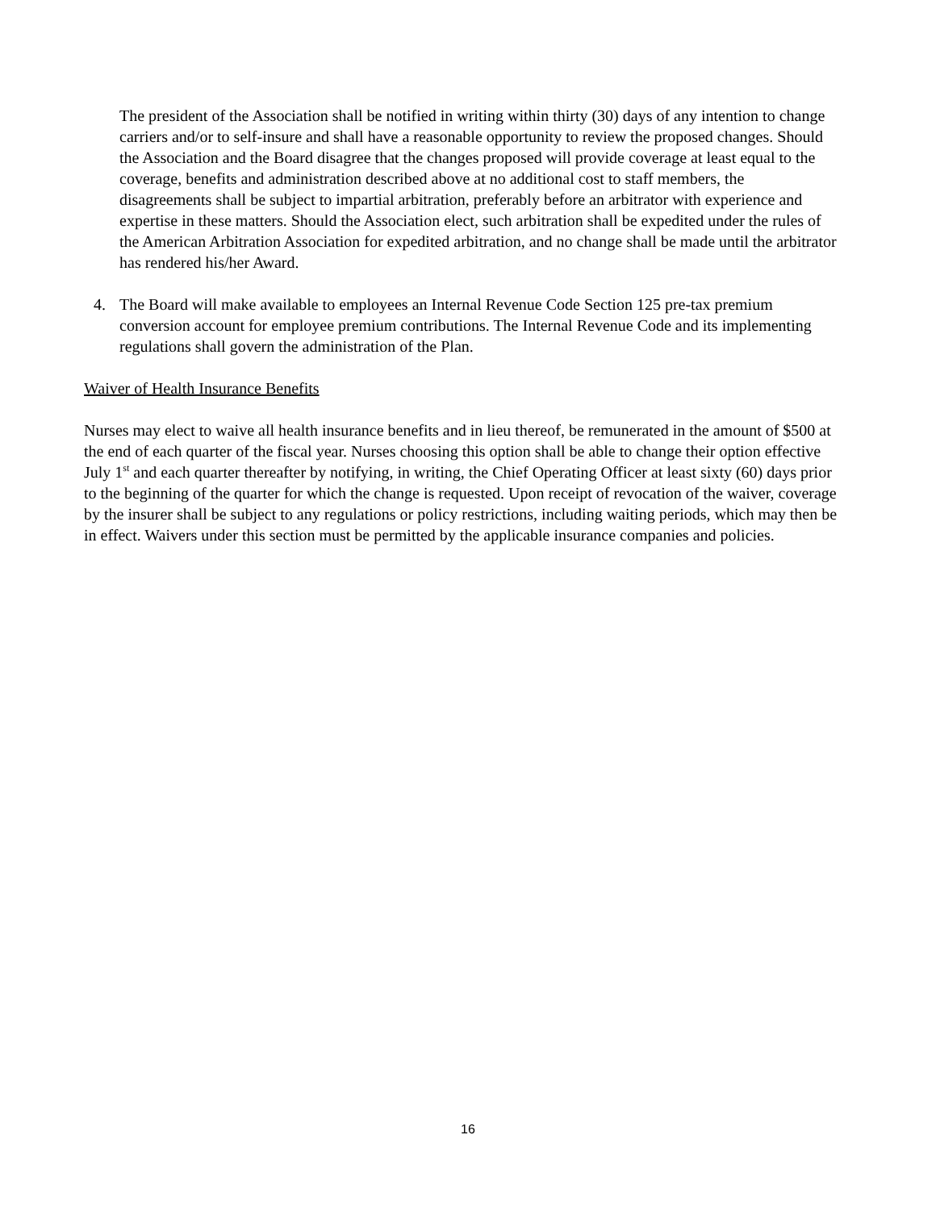The president of the Association shall be notified in writing within thirty (30) days of any intention to change carriers and/or to self-insure and shall have a reasonable opportunity to review the proposed changes. Should the Association and the Board disagree that the changes proposed will provide coverage at least equal to the coverage, benefits and administration described above at no additional cost to staff members, the disagreements shall be subject to impartial arbitration, preferably before an arbitrator with experience and expertise in these matters. Should the Association elect, such arbitration shall be expedited under the rules of the American Arbitration Association for expedited arbitration, and no change shall be made until the arbitrator has rendered his/her Award.
4. The Board will make available to employees an Internal Revenue Code Section 125 pre-tax premium conversion account for employee premium contributions. The Internal Revenue Code and its implementing regulations shall govern the administration of the Plan.
Waiver of Health Insurance Benefits
Nurses may elect to waive all health insurance benefits and in lieu thereof, be remunerated in the amount of $500 at the end of each quarter of the fiscal year. Nurses choosing this option shall be able to change their option effective July 1<sup>st</sup> and each quarter thereafter by notifying, in writing, the Chief Operating Officer at least sixty (60) days prior to the beginning of the quarter for which the change is requested. Upon receipt of revocation of the waiver, coverage by the insurer shall be subject to any regulations or policy restrictions, including waiting periods, which may then be in effect. Waivers under this section must be permitted by the applicable insurance companies and policies.
16